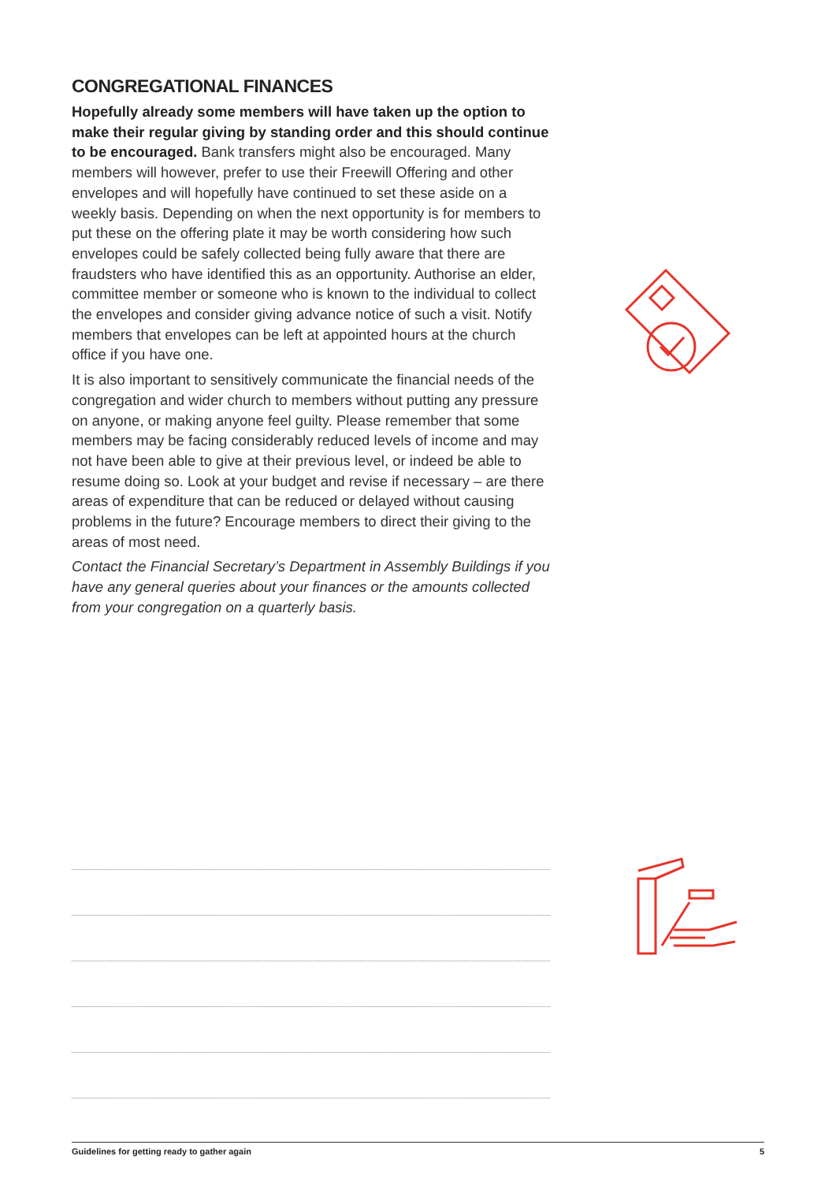CONGREGATIONAL FINANCES
Hopefully already some members will have taken up the option to make their regular giving by standing order and this should continue to be encouraged. Bank transfers might also be encouraged. Many members will however, prefer to use their Freewill Offering and other envelopes and will hopefully have continued to set these aside on a weekly basis. Depending on when the next opportunity is for members to put these on the offering plate it may be worth considering how such envelopes could be safely collected being fully aware that there are fraudsters who have identified this as an opportunity. Authorise an elder, committee member or someone who is known to the individual to collect the envelopes and consider giving advance notice of such a visit. Notify members that envelopes can be left at appointed hours at the church office if you have one.
It is also important to sensitively communicate the financial needs of the congregation and wider church to members without putting any pressure on anyone, or making anyone feel guilty. Please remember that some members may be facing considerably reduced levels of income and may not have been able to give at their previous level, or indeed be able to resume doing so. Look at your budget and revise if necessary – are there areas of expenditure that can be reduced or delayed without causing problems in the future? Encourage members to direct their giving to the areas of most need.
Contact the Financial Secretary’s Department in Assembly Buildings if you have any general queries about your finances or the amounts collected from your congregation on a quarterly basis.
Guidelines for getting ready to gather again 5